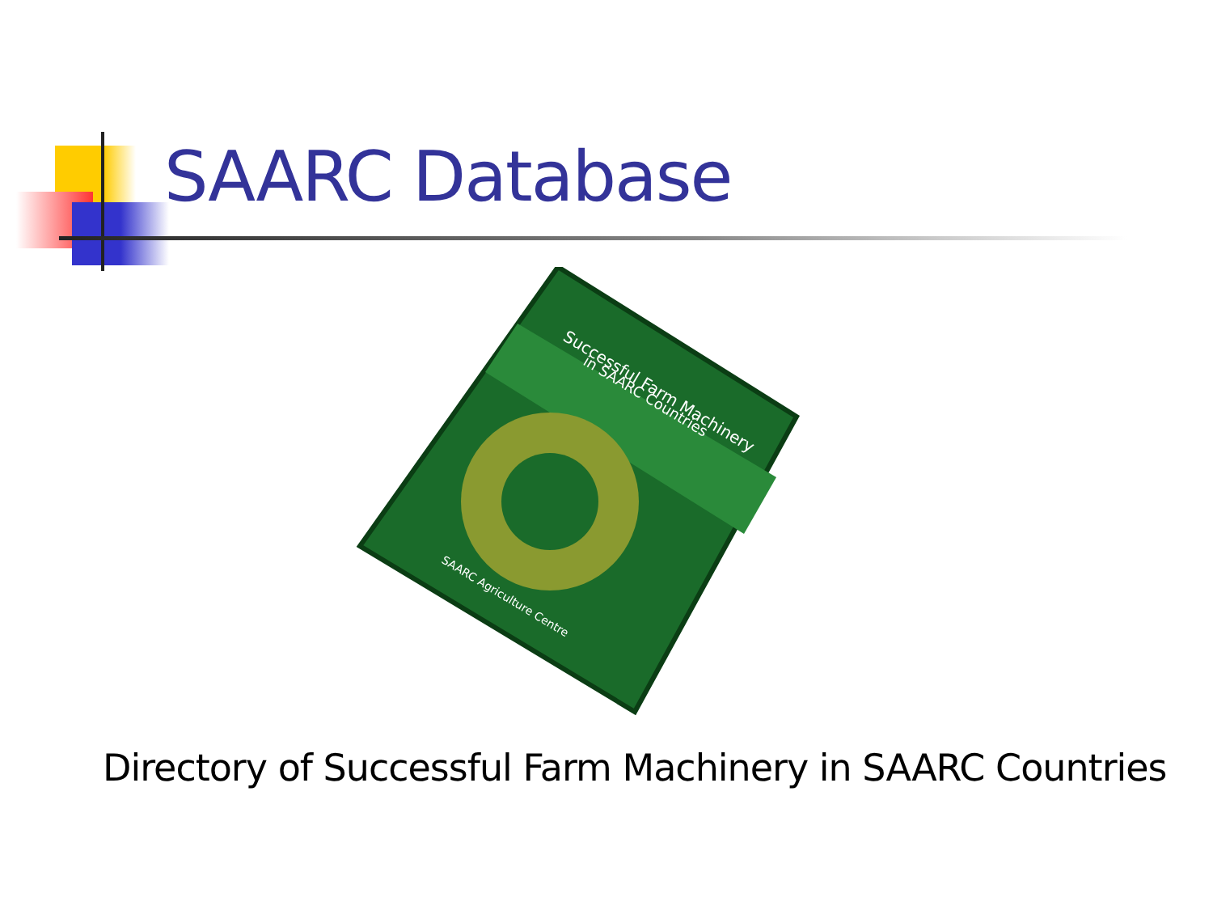SAARC Database
Successful Farm Machinery
in SAARC Countries
SAARC Agriculture Centre
Directory of Successful Farm Machinery in SAARC Countries